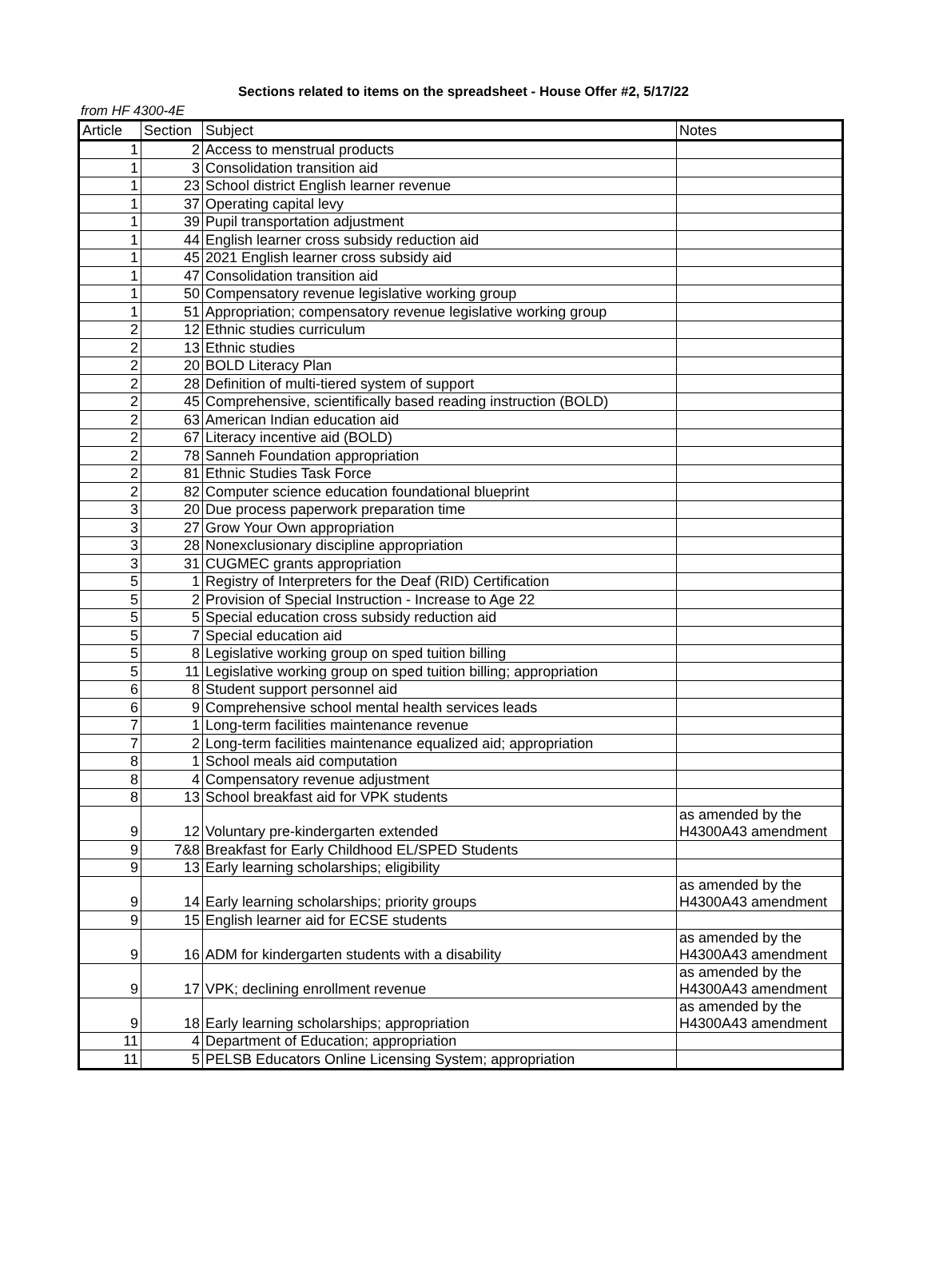Sections related to items on the spreadsheet - House Offer #2, 5/17/22
from HF 4300-4E
| Article | Section | Subject | Notes |
| --- | --- | --- | --- |
| 1 | 2 | Access to menstrual products | |
| 1 | 3 | Consolidation transition aid | |
| 1 | 23 | School district English learner revenue | |
| 1 | 37 | Operating capital levy | |
| 1 | 39 | Pupil transportation adjustment | |
| 1 | 44 | English learner cross subsidy reduction aid | |
| 1 | 45 | 2021 English learner cross subsidy aid | |
| 1 | 47 | Consolidation transition aid | |
| 1 | 50 | Compensatory revenue legislative working group | |
| 1 | 51 | Appropriation; compensatory revenue legislative working group | |
| 2 | 12 | Ethnic studies curriculum | |
| 2 | 13 | Ethnic studies | |
| 2 | 20 | BOLD Literacy Plan | |
| 2 | 28 | Definition of multi-tiered system of support | |
| 2 | 45 | Comprehensive, scientifically based reading instruction (BOLD) | |
| 2 | 63 | American Indian education aid | |
| 2 | 67 | Literacy incentive aid (BOLD) | |
| 2 | 78 | Sanneh Foundation appropriation | |
| 2 | 81 | Ethnic Studies Task Force | |
| 2 | 82 | Computer science education foundational blueprint | |
| 3 | 20 | Due process paperwork preparation time | |
| 3 | 27 | Grow Your Own appropriation | |
| 3 | 28 | Nonexclusionary discipline appropriation | |
| 3 | 31 | CUGMEC grants appropriation | |
| 5 | 1 | Registry of Interpreters for the Deaf (RID) Certification | |
| 5 | 2 | Provision of Special Instruction - Increase to Age 22 | |
| 5 | 5 | Special education cross subsidy reduction aid | |
| 5 | 7 | Special education aid | |
| 5 | 8 | Legislative working group on sped tuition billing | |
| 5 | 11 | Legislative working group on sped tuition billing; appropriation | |
| 6 | 8 | Student support personnel aid | |
| 6 | 9 | Comprehensive school mental health services leads | |
| 7 | 1 | Long-term facilities maintenance revenue | |
| 7 | 2 | Long-term facilities maintenance equalized aid; appropriation | |
| 8 | 1 | School meals aid computation | |
| 8 | 4 | Compensatory revenue adjustment | |
| 8 | 13 | School breakfast aid for VPK students | |
| 9 | 12 | Voluntary pre-kindergarten extended | as amended by the H4300A43 amendment |
| 9 | 7&8 | Breakfast for Early Childhood EL/SPED Students | |
| 9 | 13 | Early learning scholarships; eligibility | |
| 9 | 14 | Early learning scholarships; priority groups | as amended by the H4300A43 amendment |
| 9 | 15 | English learner aid for ECSE students | |
| 9 | 16 | ADM for kindergarten students with a disability | as amended by the H4300A43 amendment |
| 9 | 17 | VPK; declining enrollment revenue | as amended by the H4300A43 amendment |
| 9 | 18 | Early learning scholarships; appropriation | as amended by the H4300A43 amendment |
| 11 | 4 | Department of Education; appropriation | |
| 11 | 5 | PELSB Educators Online Licensing System; appropriation | |